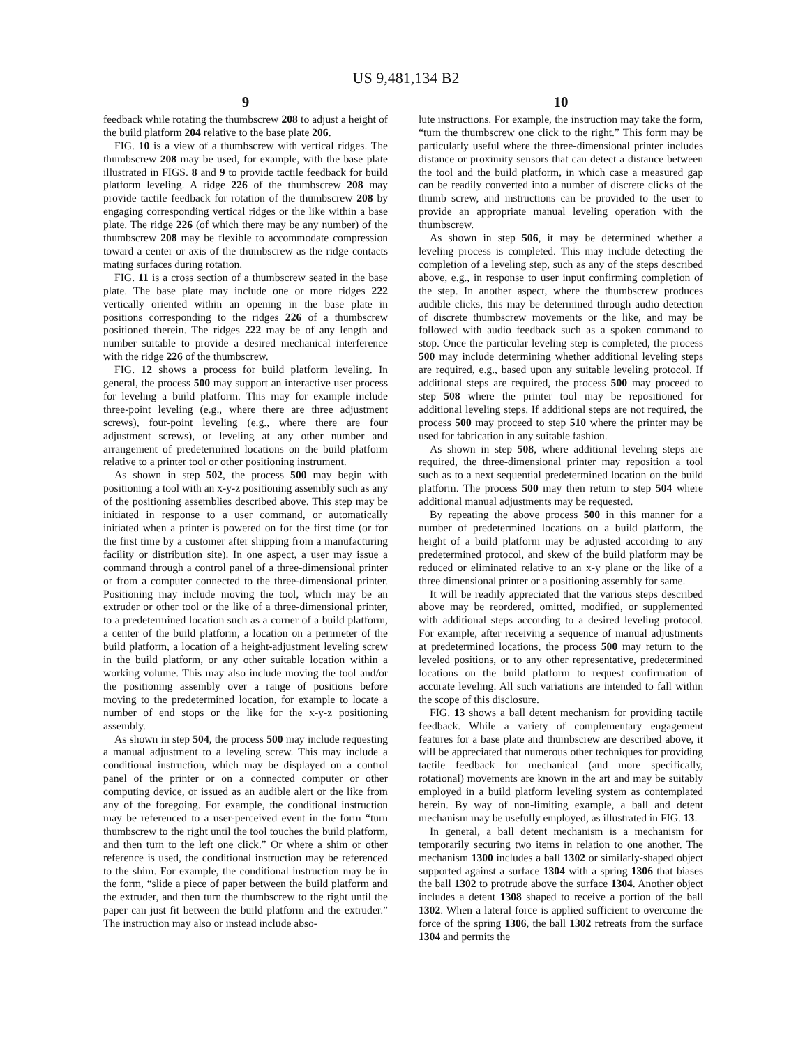US 9,481,134 B2
9
feedback while rotating the thumbscrew 208 to adjust a height of the build platform 204 relative to the base plate 206.
FIG. 10 is a view of a thumbscrew with vertical ridges. The thumbscrew 208 may be used, for example, with the base plate illustrated in FIGS. 8 and 9 to provide tactile feedback for build platform leveling. A ridge 226 of the thumbscrew 208 may provide tactile feedback for rotation of the thumbscrew 208 by engaging corresponding vertical ridges or the like within a base plate. The ridge 226 (of which there may be any number) of the thumbscrew 208 may be flexible to accommodate compression toward a center or axis of the thumbscrew as the ridge contacts mating surfaces during rotation.
FIG. 11 is a cross section of a thumbscrew seated in the base plate. The base plate may include one or more ridges 222 vertically oriented within an opening in the base plate in positions corresponding to the ridges 226 of a thumbscrew positioned therein. The ridges 222 may be of any length and number suitable to provide a desired mechanical interference with the ridge 226 of the thumbscrew.
FIG. 12 shows a process for build platform leveling. In general, the process 500 may support an interactive user process for leveling a build platform. This may for example include three-point leveling (e.g., where there are three adjustment screws), four-point leveling (e.g., where there are four adjustment screws), or leveling at any other number and arrangement of predetermined locations on the build platform relative to a printer tool or other positioning instrument.
As shown in step 502, the process 500 may begin with positioning a tool with an x-y-z positioning assembly such as any of the positioning assemblies described above. This step may be initiated in response to a user command, or automatically initiated when a printer is powered on for the first time (or for the first time by a customer after shipping from a manufacturing facility or distribution site). In one aspect, a user may issue a command through a control panel of a three-dimensional printer or from a computer connected to the three-dimensional printer. Positioning may include moving the tool, which may be an extruder or other tool or the like of a three-dimensional printer, to a predetermined location such as a corner of a build platform, a center of the build platform, a location on a perimeter of the build platform, a location of a height-adjustment leveling screw in the build platform, or any other suitable location within a working volume. This may also include moving the tool and/or the positioning assembly over a range of positions before moving to the predetermined location, for example to locate a number of end stops or the like for the x-y-z positioning assembly.
As shown in step 504, the process 500 may include requesting a manual adjustment to a leveling screw. This may include a conditional instruction, which may be displayed on a control panel of the printer or on a connected computer or other computing device, or issued as an audible alert or the like from any of the foregoing. For example, the conditional instruction may be referenced to a user-perceived event in the form “turn thumbscrew to the right until the tool touches the build platform, and then turn to the left one click.” Or where a shim or other reference is used, the conditional instruction may be referenced to the shim. For example, the conditional instruction may be in the form, “slide a piece of paper between the build platform and the extruder, and then turn the thumbscrew to the right until the paper can just fit between the build platform and the extruder.” The instruction may also or instead include abso-
10
lute instructions. For example, the instruction may take the form, “turn the thumbscrew one click to the right.” This form may be particularly useful where the three-dimensional printer includes distance or proximity sensors that can detect a distance between the tool and the build platform, in which case a measured gap can be readily converted into a number of discrete clicks of the thumb screw, and instructions can be provided to the user to provide an appropriate manual leveling operation with the thumbscrew.
As shown in step 506, it may be determined whether a leveling process is completed. This may include detecting the completion of a leveling step, such as any of the steps described above, e.g., in response to user input confirming completion of the step. In another aspect, where the thumbscrew produces audible clicks, this may be determined through audio detection of discrete thumbscrew movements or the like, and may be followed with audio feedback such as a spoken command to stop. Once the particular leveling step is completed, the process 500 may include determining whether additional leveling steps are required, e.g., based upon any suitable leveling protocol. If additional steps are required, the process 500 may proceed to step 508 where the printer tool may be repositioned for additional leveling steps. If additional steps are not required, the process 500 may proceed to step 510 where the printer may be used for fabrication in any suitable fashion.
As shown in step 508, where additional leveling steps are required, the three-dimensional printer may reposition a tool such as to a next sequential predetermined location on the build platform. The process 500 may then return to step 504 where additional manual adjustments may be requested.
By repeating the above process 500 in this manner for a number of predetermined locations on a build platform, the height of a build platform may be adjusted according to any predetermined protocol, and skew of the build platform may be reduced or eliminated relative to an x-y plane or the like of a three dimensional printer or a positioning assembly for same.
It will be readily appreciated that the various steps described above may be reordered, omitted, modified, or supplemented with additional steps according to a desired leveling protocol. For example, after receiving a sequence of manual adjustments at predetermined locations, the process 500 may return to the leveled positions, or to any other representative, predetermined locations on the build platform to request confirmation of accurate leveling. All such variations are intended to fall within the scope of this disclosure.
FIG. 13 shows a ball detent mechanism for providing tactile feedback. While a variety of complementary engagement features for a base plate and thumbscrew are described above, it will be appreciated that numerous other techniques for providing tactile feedback for mechanical (and more specifically, rotational) movements are known in the art and may be suitably employed in a build platform leveling system as contemplated herein. By way of non-limiting example, a ball and detent mechanism may be usefully employed, as illustrated in FIG. 13.
In general, a ball detent mechanism is a mechanism for temporarily securing two items in relation to one another. The mechanism 1300 includes a ball 1302 or similarly-shaped object supported against a surface 1304 with a spring 1306 that biases the ball 1302 to protrude above the surface 1304. Another object includes a detent 1308 shaped to receive a portion of the ball 1302. When a lateral force is applied sufficient to overcome the force of the spring 1306, the ball 1302 retreats from the surface 1304 and permits the